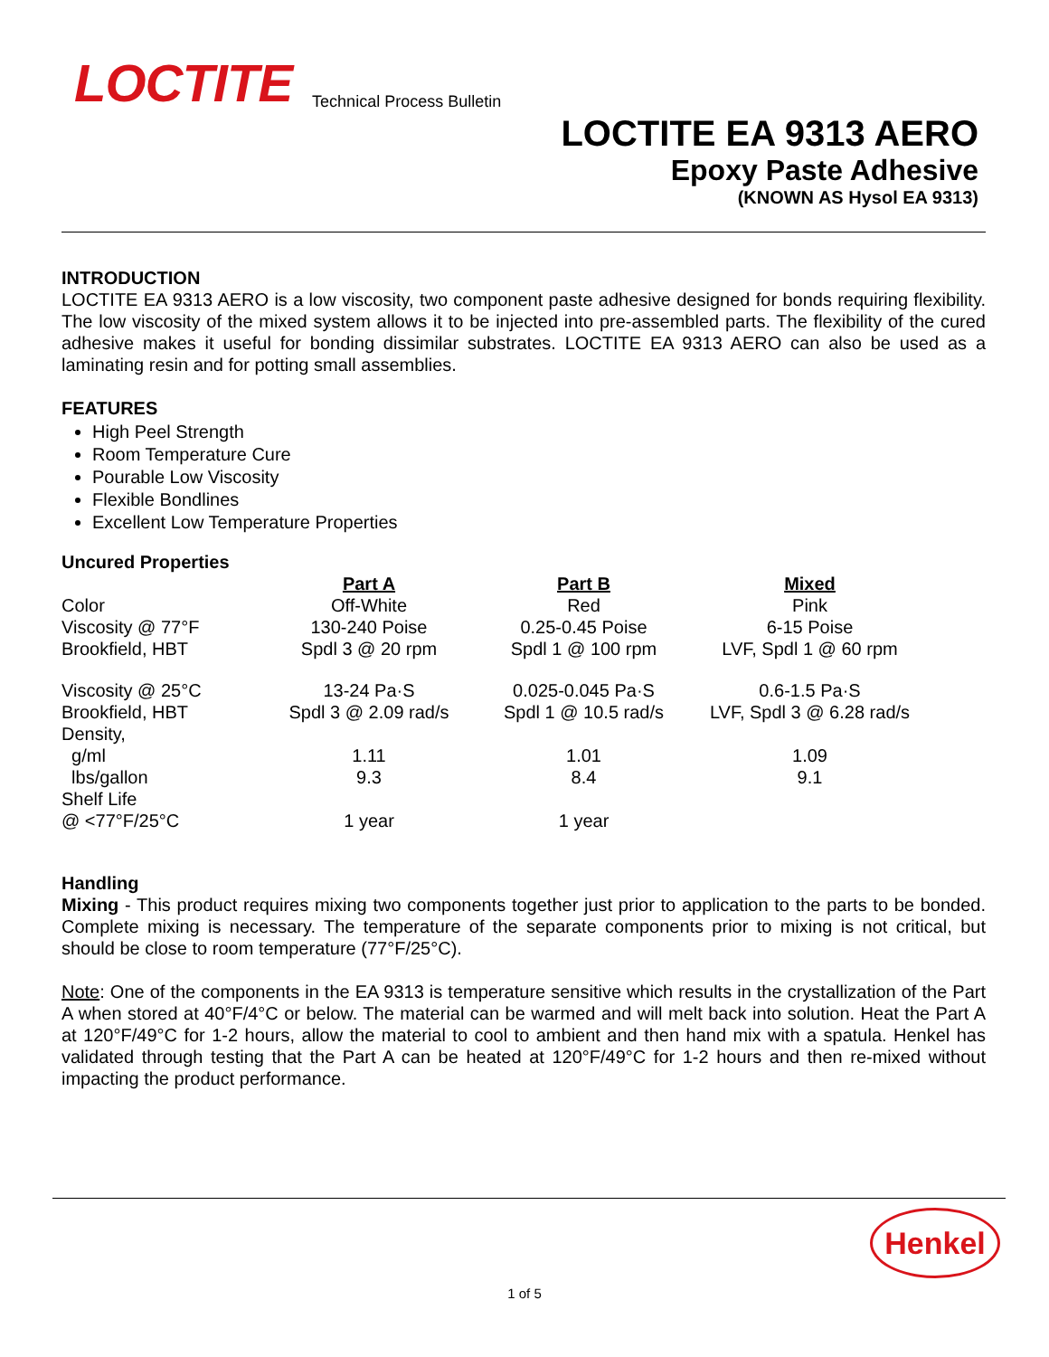LOCTITE Technical Process Bulletin
LOCTITE EA 9313 AERO
Epoxy Paste Adhesive
(KNOWN AS Hysol EA 9313)
INTRODUCTION
LOCTITE EA 9313 AERO is a low viscosity, two component paste adhesive designed for bonds requiring flexibility. The low viscosity of the mixed system allows it to be injected into pre-assembled parts. The flexibility of the cured adhesive makes it useful for bonding dissimilar substrates. LOCTITE EA 9313 AERO can also be used as a laminating resin and for potting small assemblies.
FEATURES
High Peel Strength
Room Temperature Cure
Pourable Low Viscosity
Flexible Bondlines
Excellent Low Temperature Properties
Uncured Properties
| | Part A | Part B | Mixed |
| Color | Off-White | Red | Pink |
| Viscosity @ 77°F | 130-240 Poise | 0.25-0.45 Poise | 6-15 Poise |
| Brookfield, HBT | Spdl 3 @ 20 rpm | Spdl 1 @ 100 rpm | LVF, Spdl 1 @ 60 rpm |
| Viscosity @ 25°C | 13-24 Pa·S | 0.025-0.045 Pa·S | 0.6-1.5 Pa·S |
| Brookfield, HBT | Spdl 3 @ 2.09 rad/s | Spdl 1 @ 10.5 rad/s | LVF, Spdl 3 @ 6.28 rad/s |
| Density, | | | |
| g/ml | 1.11 | 1.01 | 1.09 |
| lbs/gallon | 9.3 | 8.4 | 9.1 |
| Shelf Life | | | |
| @ <77°F/25°C | 1 year | 1 year | |
Handling
Mixing - This product requires mixing two components together just prior to application to the parts to be bonded. Complete mixing is necessary. The temperature of the separate components prior to mixing is not critical, but should be close to room temperature (77°F/25°C).
Note: One of the components in the EA 9313 is temperature sensitive which results in the crystallization of the Part A when stored at 40°F/4°C or below. The material can be warmed and will melt back into solution. Heat the Part A at 120°F/49°C for 1-2 hours, allow the material to cool to ambient and then hand mix with a spatula. Henkel has validated through testing that the Part A can be heated at 120°F/49°C for 1-2 hours and then re-mixed without impacting the product performance.
Henkel
1 of 5